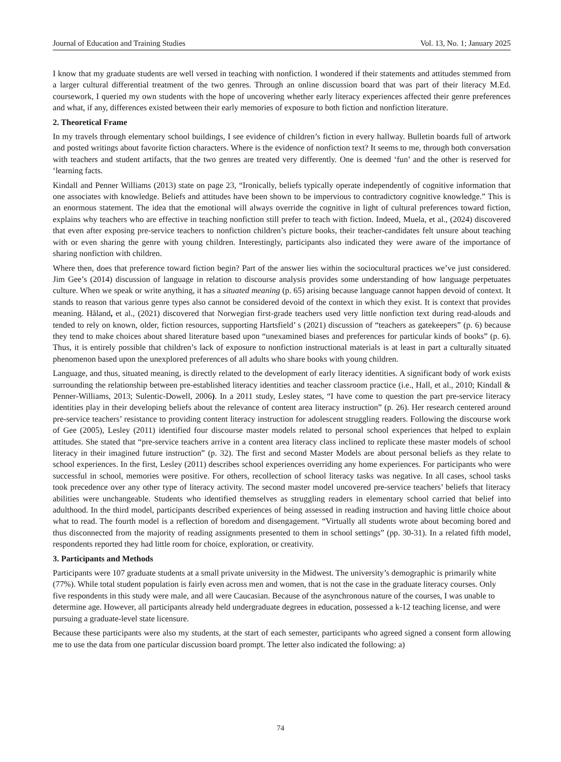Journal of Education and Training Studies Vol. 13, No. 1; January 2025
I know that my graduate students are well versed in teaching with nonfiction. I wondered if their statements and attitudes stemmed from a larger cultural differential treatment of the two genres. Through an online discussion board that was part of their literacy M.Ed. coursework, I queried my own students with the hope of uncovering whether early literacy experiences affected their genre preferences and what, if any, differences existed between their early memories of exposure to both fiction and nonfiction literature.
2. Theoretical Frame
In my travels through elementary school buildings, I see evidence of children’s fiction in every hallway. Bulletin boards full of artwork and posted writings about favorite fiction characters. Where is the evidence of nonfiction text? It seems to me, through both conversation with teachers and student artifacts, that the two genres are treated very differently. One is deemed ‘fun’ and the other is reserved for ‘learning facts.
Kindall and Penner Williams (2013) state on page 23, “Ironically, beliefs typically operate independently of cognitive information that one associates with knowledge. Beliefs and attitudes have been shown to be impervious to contradictory cognitive knowledge.” This is an enormous statement. The idea that the emotional will always override the cognitive in light of cultural preferences toward fiction, explains why teachers who are effective in teaching nonfiction still prefer to teach with fiction. Indeed, Muela, et al., (2024) discovered that even after exposing pre-service teachers to nonfiction children’s picture books, their teacher-candidates felt unsure about teaching with or even sharing the genre with young children. Interestingly, participants also indicated they were aware of the importance of sharing nonfiction with children.
Where then, does that preference toward fiction begin? Part of the answer lies within the sociocultural practices we’ve just considered. Jim Gee’s (2014) discussion of language in relation to discourse analysis provides some understanding of how language perpetuates culture. When we speak or write anything, it has a situated meaning (p. 65) arising because language cannot happen devoid of context. It stands to reason that various genre types also cannot be considered devoid of the context in which they exist. It is context that provides meaning. Håland, et al., (2021) discovered that Norwegian first-grade teachers used very little nonfiction text during read-alouds and tended to rely on known, older, fiction resources, supporting Hartsfield’ s (2021) discussion of “teachers as gatekeepers” (p. 6) because they tend to make choices about shared literature based upon “unexamined biases and preferences for particular kinds of books” (p. 6). Thus, it is entirely possible that children’s lack of exposure to nonfiction instructional materials is at least in part a culturally situated phenomenon based upon the unexplored preferences of all adults who share books with young children.
Language, and thus, situated meaning, is directly related to the development of early literacy identities. A significant body of work exists surrounding the relationship between pre-established literacy identities and teacher classroom practice (i.e., Hall, et al., 2010; Kindall & Penner-Williams, 2013; Sulentic-Dowell, 2006). In a 2011 study, Lesley states, “I have come to question the part pre-service literacy identities play in their developing beliefs about the relevance of content area literacy instruction” (p. 26). Her research centered around pre-service teachers’ resistance to providing content literacy instruction for adolescent struggling readers. Following the discourse work of Gee (2005), Lesley (2011) identified four discourse master models related to personal school experiences that helped to explain attitudes. She stated that “pre-service teachers arrive in a content area literacy class inclined to replicate these master models of school literacy in their imagined future instruction” (p. 32). The first and second Master Models are about personal beliefs as they relate to school experiences. In the first, Lesley (2011) describes school experiences overriding any home experiences. For participants who were successful in school, memories were positive. For others, recollection of school literacy tasks was negative. In all cases, school tasks took precedence over any other type of literacy activity. The second master model uncovered pre-service teachers’ beliefs that literacy abilities were unchangeable. Students who identified themselves as struggling readers in elementary school carried that belief into adulthood. In the third model, participants described experiences of being assessed in reading instruction and having little choice about what to read. The fourth model is a reflection of boredom and disengagement. “Virtually all students wrote about becoming bored and thus disconnected from the majority of reading assignments presented to them in school settings” (pp. 30-31). In a related fifth model, respondents reported they had little room for choice, exploration, or creativity.
3. Participants and Methods
Participants were 107 graduate students at a small private university in the Midwest. The university’s demographic is primarily white (77%). While total student population is fairly even across men and women, that is not the case in the graduate literacy courses. Only five respondents in this study were male, and all were Caucasian. Because of the asynchronous nature of the courses, I was unable to determine age. However, all participants already held undergraduate degrees in education, possessed a k-12 teaching license, and were pursuing a graduate-level state licensure.
Because these participants were also my students, at the start of each semester, participants who agreed signed a consent form allowing me to use the data from one particular discussion board prompt. The letter also indicated the following: a)
74